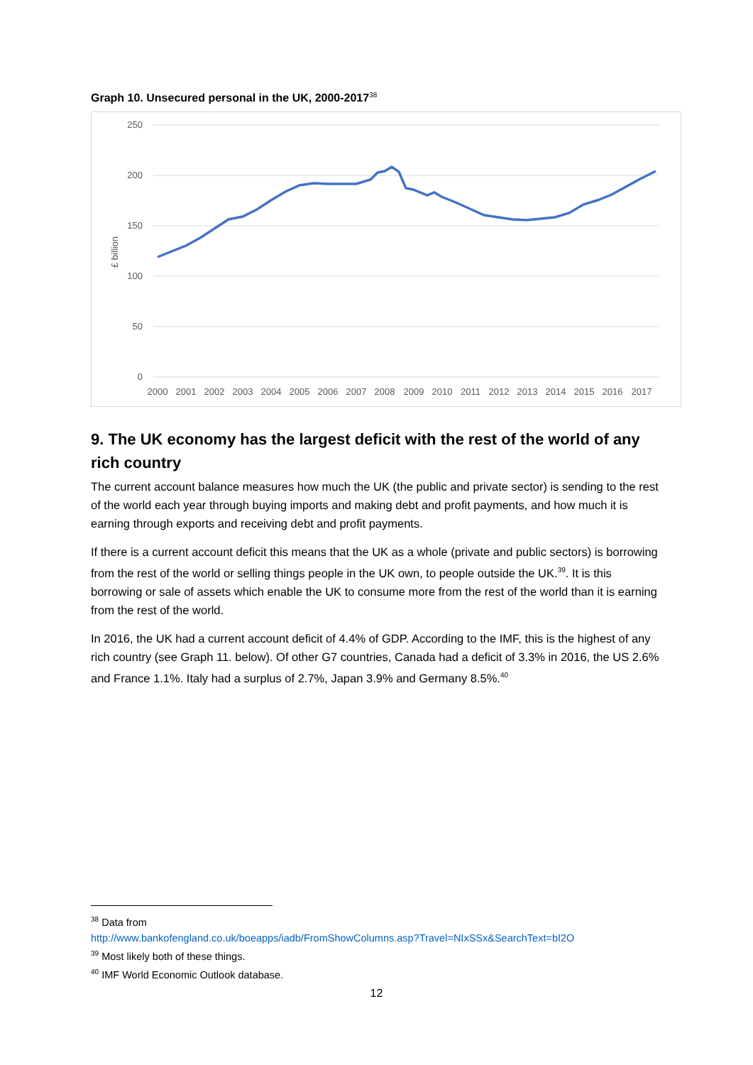Graph 10. Unsecured personal in the UK, 2000-2017<sup>38</sup>
250
200
150
100
50
0
£ billion
2000
2001
2002
2003
2004
2005
2006
2007
2008
2009
2010
2011
2012
2013
2014
2015
2016
2017
9. The UK economy has the largest deficit with the rest of the world of any rich country
The current account balance measures how much the UK (the public and private sector) is sending to the rest of the world each year through buying imports and making debt and profit payments, and how much it is earning through exports and receiving debt and profit payments.
If there is a current account deficit this means that the UK as a whole (private and public sectors) is borrowing from the rest of the world or selling things people in the UK own, to people outside the UK.<sup>39</sup>. It is this borrowing or sale of assets which enable the UK to consume more from the rest of the world than it is earning from the rest of the world.
In 2016, the UK had a current account deficit of 4.4% of GDP. According to the IMF, this is the highest of any rich country (see Graph 11. below). Of other G7 countries, Canada had a deficit of 3.3% in 2016, the US 2.6% and France 1.1%. Italy had a surplus of 2.7%, Japan 3.9% and Germany 8.5%.<sup>40</sup>
<sup>38</sup> Data from
http://www.bankofengland.co.uk/boeapps/iadb/FromShowColumns.asp?Travel=NIxSSx&SearchText=bI2O
<sup>39</sup> Most likely both of these things.
<sup>40</sup> IMF World Economic Outlook database.
12